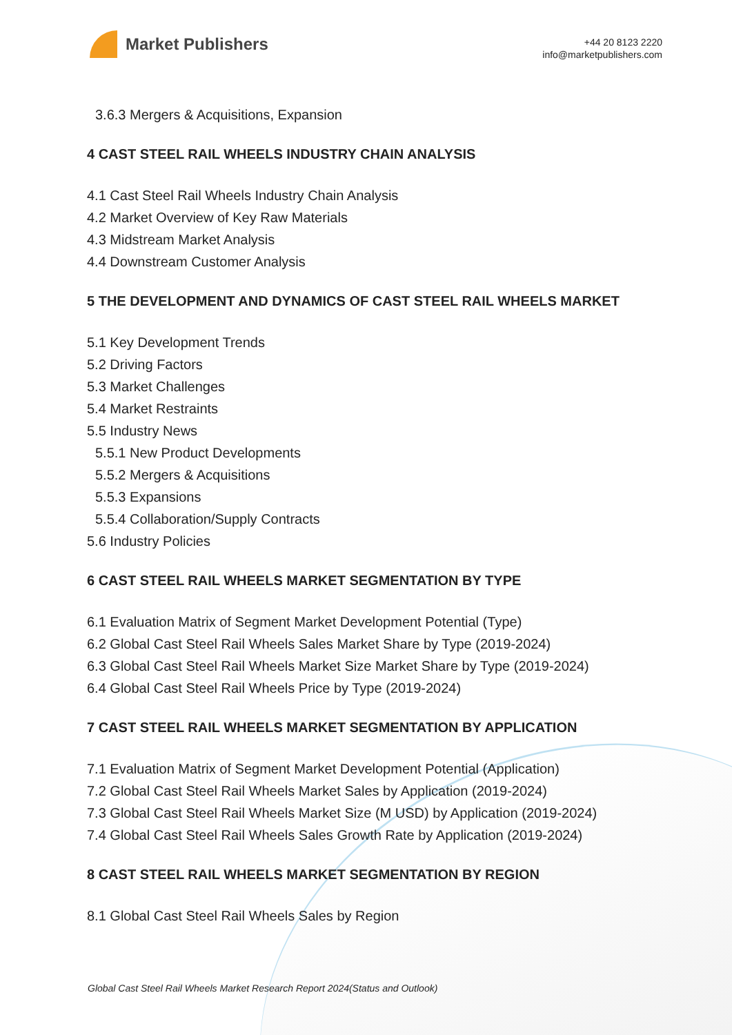Market Publishers
+44 20 8123 2220
info@marketpublishers.com
3.6.3 Mergers & Acquisitions, Expansion
4 CAST STEEL RAIL WHEELS INDUSTRY CHAIN ANALYSIS
4.1 Cast Steel Rail Wheels Industry Chain Analysis
4.2 Market Overview of Key Raw Materials
4.3 Midstream Market Analysis
4.4 Downstream Customer Analysis
5 THE DEVELOPMENT AND DYNAMICS OF CAST STEEL RAIL WHEELS MARKET
5.1 Key Development Trends
5.2 Driving Factors
5.3 Market Challenges
5.4 Market Restraints
5.5 Industry News
5.5.1 New Product Developments
5.5.2 Mergers & Acquisitions
5.5.3 Expansions
5.5.4 Collaboration/Supply Contracts
5.6 Industry Policies
6 CAST STEEL RAIL WHEELS MARKET SEGMENTATION BY TYPE
6.1 Evaluation Matrix of Segment Market Development Potential (Type)
6.2 Global Cast Steel Rail Wheels Sales Market Share by Type (2019-2024)
6.3 Global Cast Steel Rail Wheels Market Size Market Share by Type (2019-2024)
6.4 Global Cast Steel Rail Wheels Price by Type (2019-2024)
7 CAST STEEL RAIL WHEELS MARKET SEGMENTATION BY APPLICATION
7.1 Evaluation Matrix of Segment Market Development Potential (Application)
7.2 Global Cast Steel Rail Wheels Market Sales by Application (2019-2024)
7.3 Global Cast Steel Rail Wheels Market Size (M USD) by Application (2019-2024)
7.4 Global Cast Steel Rail Wheels Sales Growth Rate by Application (2019-2024)
8 CAST STEEL RAIL WHEELS MARKET SEGMENTATION BY REGION
8.1 Global Cast Steel Rail Wheels Sales by Region
Global Cast Steel Rail Wheels Market Research Report 2024(Status and Outlook)